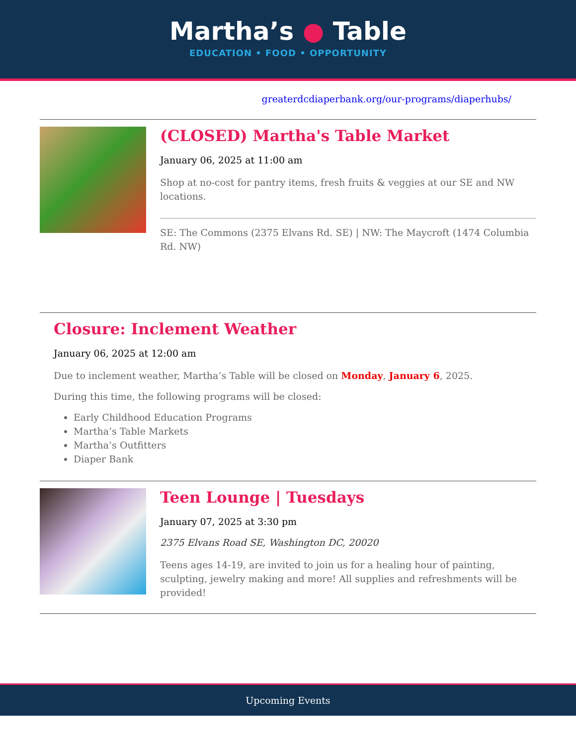Martha’s ● Table
EDUCATION • FOOD • OPPORTUNITY
greaterdcdiaperbank.org/our-programs/diaperhubs/
(CLOSED) Martha's Table Market
January 06, 2025 at 11:00 am
Shop at no-cost for pantry items, fresh fruits & veggies at our SE and NW locations.
SE: The Commons (2375 Elvans Rd. SE) | NW: The Maycroft (1474 Columbia Rd. NW)
Closure: Inclement Weather
January 06, 2025 at 12:00 am
Due to inclement weather, Martha’s Table will be closed on Monday, January 6, 2025.
During this time, the following programs will be closed:
Early Childhood Education Programs
Martha’s Table Markets
Martha’s Outfitters
Diaper Bank
Teen Lounge | Tuesdays
January 07, 2025 at 3:30 pm
2375 Elvans Road SE, Washington DC, 20020
Teens ages 14-19, are invited to join us for a healing hour of painting, sculpting, jewelry making and more! All supplies and refreshments will be provided!
Upcoming Events